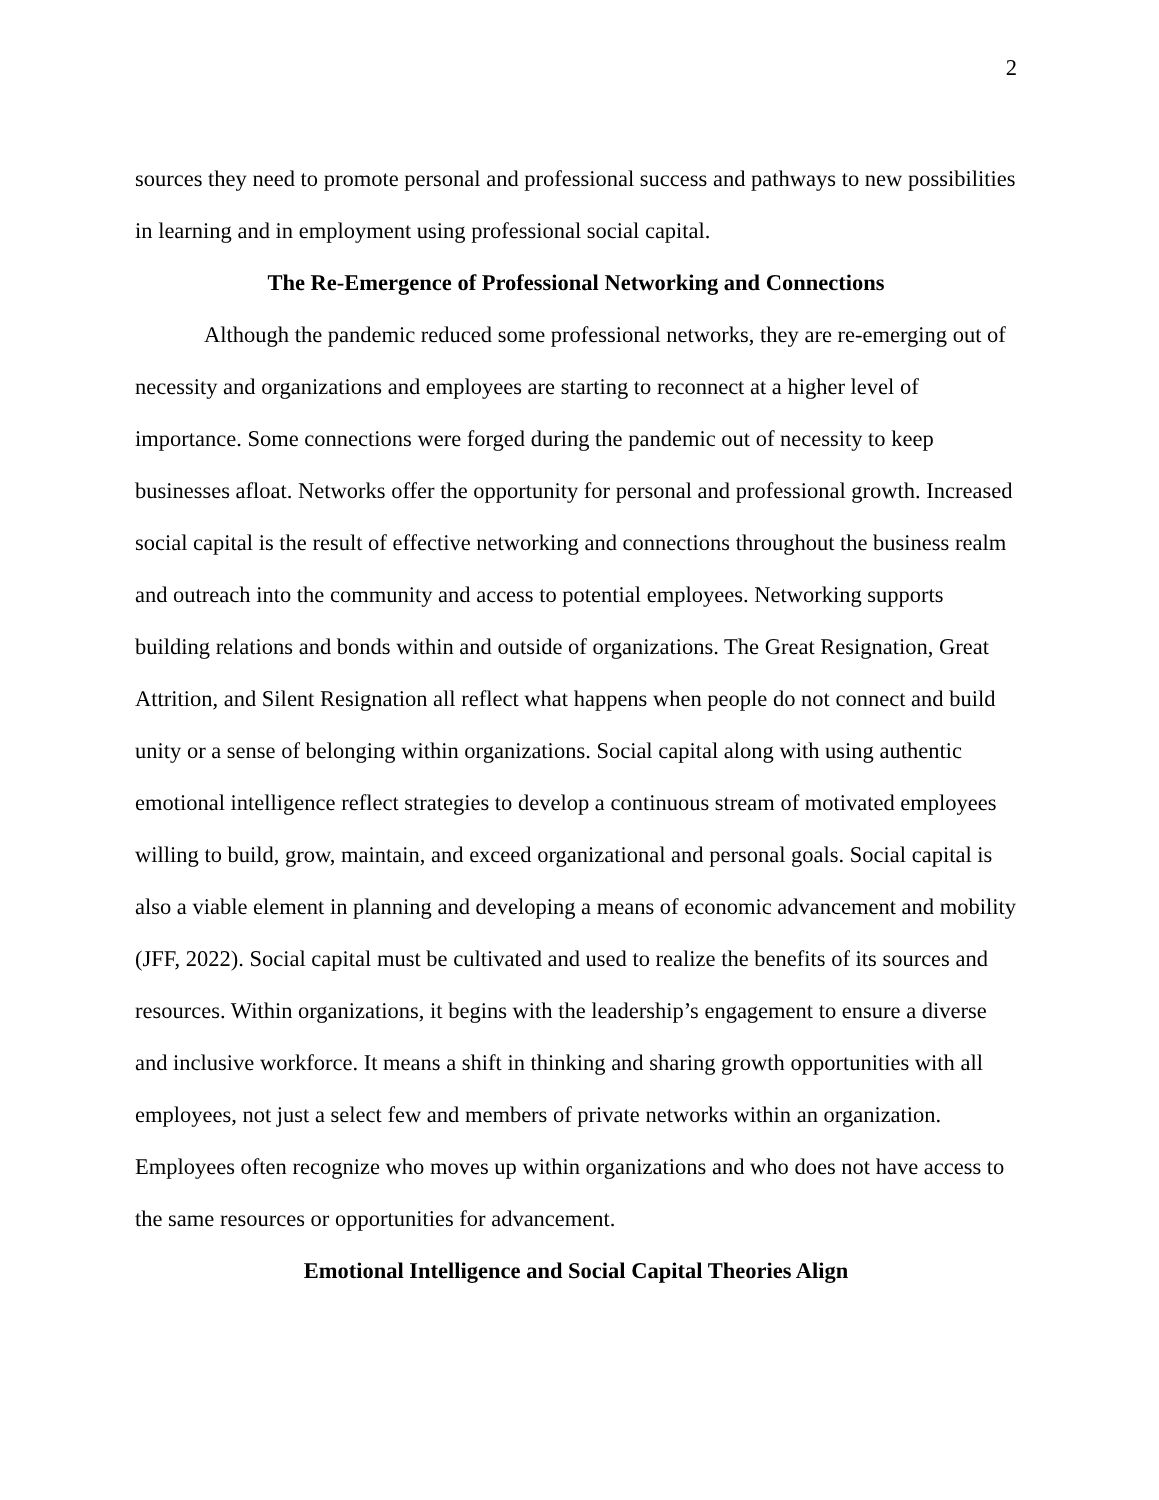2
sources they need to promote personal and professional success and pathways to new possibilities in learning and in employment using professional social capital.
The Re-Emergence of Professional Networking and Connections
Although the pandemic reduced some professional networks, they are re-emerging out of necessity and organizations and employees are starting to reconnect at a higher level of importance. Some connections were forged during the pandemic out of necessity to keep businesses afloat. Networks offer the opportunity for personal and professional growth. Increased social capital is the result of effective networking and connections throughout the business realm and outreach into the community and access to potential employees. Networking supports building relations and bonds within and outside of organizations. The Great Resignation, Great Attrition, and Silent Resignation all reflect what happens when people do not connect and build unity or a sense of belonging within organizations. Social capital along with using authentic emotional intelligence reflect strategies to develop a continuous stream of motivated employees willing to build, grow, maintain, and exceed organizational and personal goals. Social capital is also a viable element in planning and developing a means of economic advancement and mobility (JFF, 2022). Social capital must be cultivated and used to realize the benefits of its sources and resources. Within organizations, it begins with the leadership’s engagement to ensure a diverse and inclusive workforce. It means a shift in thinking and sharing growth opportunities with all employees, not just a select few and members of private networks within an organization. Employees often recognize who moves up within organizations and who does not have access to the same resources or opportunities for advancement.
Emotional Intelligence and Social Capital Theories Align